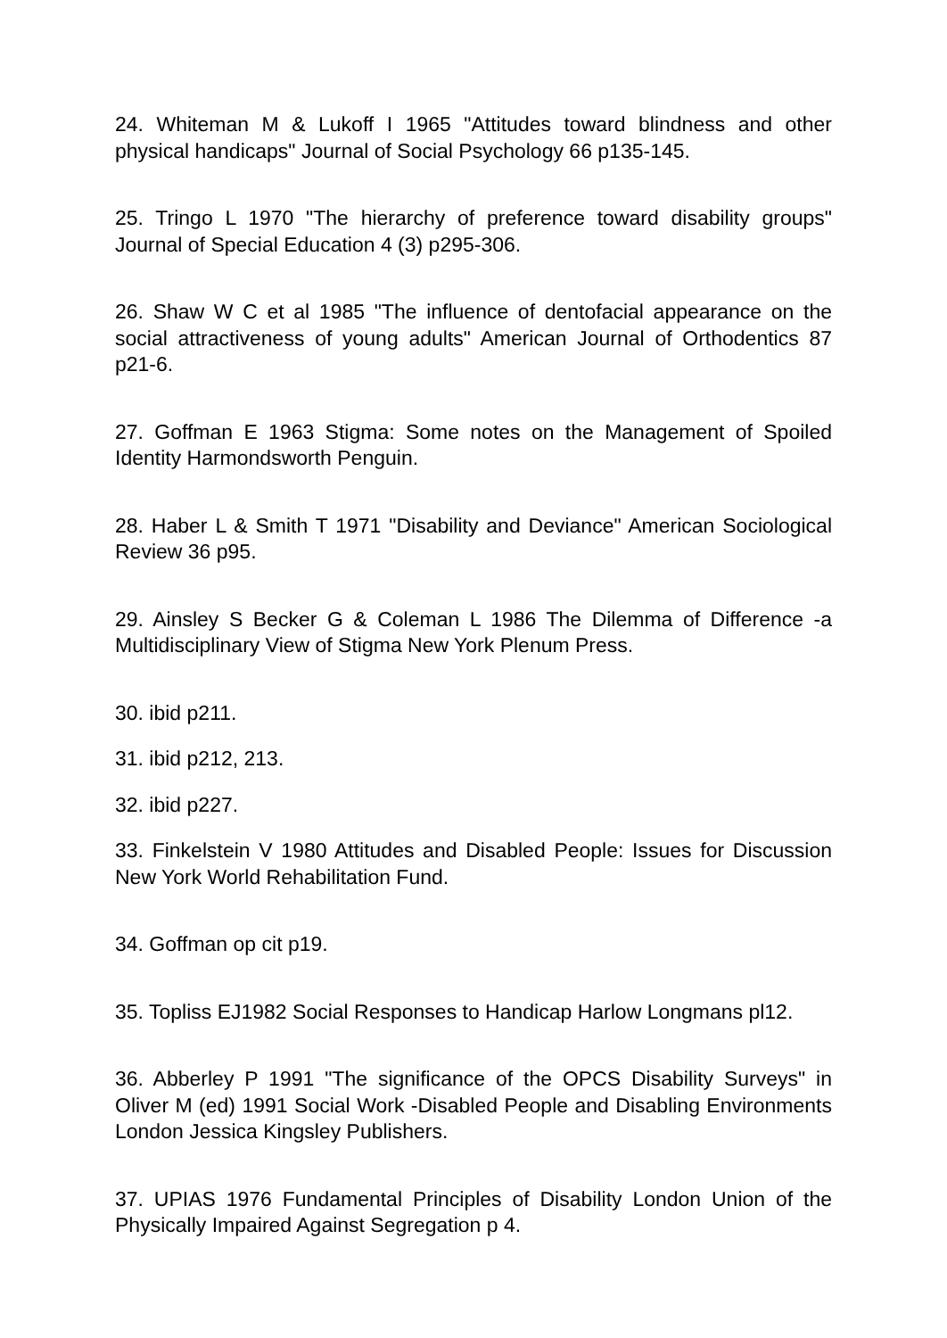24. Whiteman M & Lukoff I 1965 "Attitudes toward blindness and other physical handicaps" Journal of Social Psychology 66 p135-145.
25. Tringo L 1970 "The hierarchy of preference toward disability groups" Journal of Special Education 4 (3) p295-306.
26. Shaw W C et al 1985 "The influence of dentofacial appearance on the social attractiveness of young adults" American Journal of Orthodentics 87 p21-6.
27. Goffman E 1963 Stigma: Some notes on the Management of Spoiled Identity Harmondsworth Penguin.
28. Haber L & Smith T 1971 "Disability and Deviance" American Sociological Review 36 p95.
29. Ainsley S Becker G & Coleman L 1986 The Dilemma of Difference -a Multidisciplinary View of Stigma New York Plenum Press.
30. ibid p211.
31. ibid p212, 213.
32. ibid p227.
33. Finkelstein V 1980 Attitudes and Disabled People: Issues for Discussion New York World Rehabilitation Fund.
34. Goffman op cit p19.
35. Topliss EJ1982 Social Responses to Handicap Harlow Longmans pl12.
36. Abberley P 1991 "The significance of the OPCS Disability Surveys" in Oliver M (ed) 1991 Social Work -Disabled People and Disabling Environments London Jessica Kingsley Publishers.
37. UPIAS 1976 Fundamental Principles of Disability London Union of the Physically Impaired Against Segregation p 4.